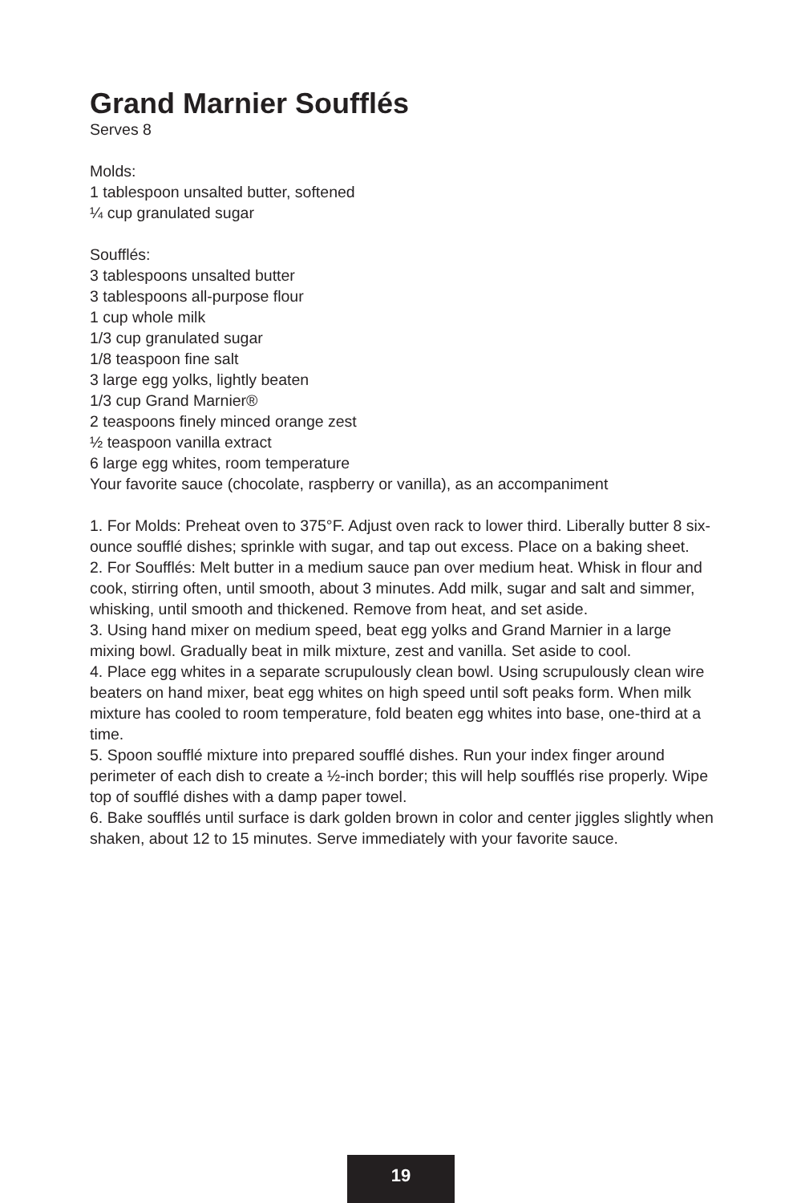Grand Marnier Soufflés
Serves 8
Molds:
1 tablespoon unsalted butter, softened
¼ cup granulated sugar
Soufflés:
3 tablespoons unsalted butter
3 tablespoons all-purpose flour
1 cup whole milk
1/3 cup granulated sugar
1/8 teaspoon fine salt
3 large egg yolks, lightly beaten
1/3 cup Grand Marnier®
2 teaspoons finely minced orange zest
½ teaspoon vanilla extract
6 large egg whites, room temperature
Your favorite sauce (chocolate, raspberry or vanilla), as an accompaniment
1. For Molds: Preheat oven to 375°F. Adjust oven rack to lower third. Liberally butter 8 six-ounce soufflé dishes; sprinkle with sugar, and tap out excess. Place on a baking sheet.
2. For Soufflés: Melt butter in a medium sauce pan over medium heat. Whisk in flour and cook, stirring often, until smooth, about 3 minutes. Add milk, sugar and salt and simmer, whisking, until smooth and thickened. Remove from heat, and set aside.
3. Using hand mixer on medium speed, beat egg yolks and Grand Marnier in a large mixing bowl. Gradually beat in milk mixture, zest and vanilla. Set aside to cool.
4. Place egg whites in a separate scrupulously clean bowl. Using scrupulously clean wire beaters on hand mixer, beat egg whites on high speed until soft peaks form. When milk mixture has cooled to room temperature, fold beaten egg whites into base, one-third at a time.
5. Spoon soufflé mixture into prepared soufflé dishes. Run your index finger around perimeter of each dish to create a ½-inch border; this will help soufflés rise properly. Wipe top of soufflé dishes with a damp paper towel.
6. Bake soufflés until surface is dark golden brown in color and center jiggles slightly when shaken, about 12 to 15 minutes. Serve immediately with your favorite sauce.
19